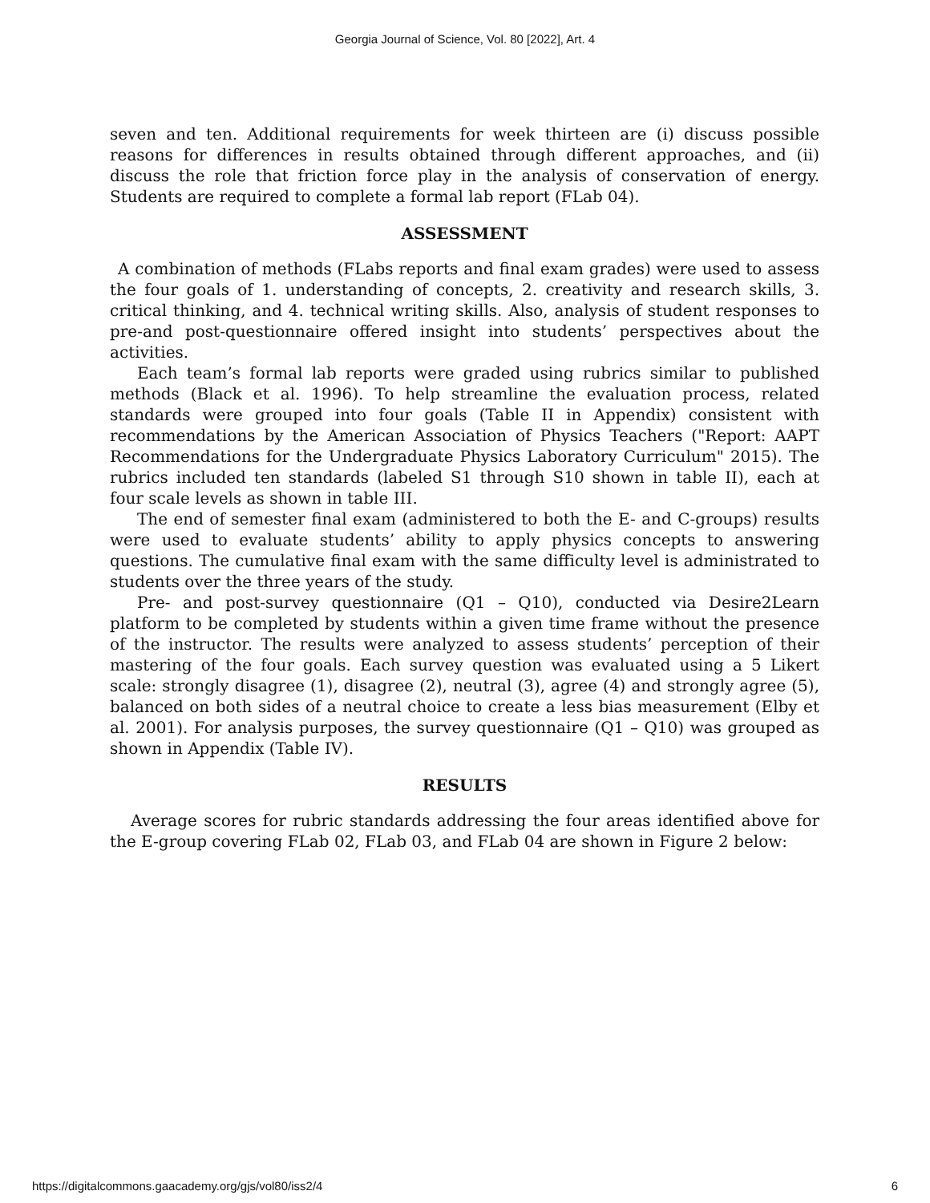Georgia Journal of Science, Vol. 80 [2022], Art. 4
seven and ten. Additional requirements for week thirteen are (i) discuss possible reasons for differences in results obtained through different approaches, and (ii) discuss the role that friction force play in the analysis of conservation of energy. Students are required to complete a formal lab report (FLab 04).
ASSESSMENT
A combination of methods (FLabs reports and final exam grades) were used to assess the four goals of 1. understanding of concepts, 2. creativity and research skills, 3. critical thinking, and 4. technical writing skills. Also, analysis of student responses to pre-and post-questionnaire offered insight into students’ perspectives about the activities.
Each team’s formal lab reports were graded using rubrics similar to published methods (Black et al. 1996). To help streamline the evaluation process, related standards were grouped into four goals (Table II in Appendix) consistent with recommendations by the American Association of Physics Teachers ("Report: AAPT Recommendations for the Undergraduate Physics Laboratory Curriculum" 2015). The rubrics included ten standards (labeled S1 through S10 shown in table II), each at four scale levels as shown in table III.
The end of semester final exam (administered to both the E- and C-groups) results were used to evaluate students’ ability to apply physics concepts to answering questions. The cumulative final exam with the same difficulty level is administrated to students over the three years of the study.
Pre- and post-survey questionnaire (Q1 – Q10), conducted via Desire2Learn platform to be completed by students within a given time frame without the presence of the instructor. The results were analyzed to assess students’ perception of their mastering of the four goals. Each survey question was evaluated using a 5 Likert scale: strongly disagree (1), disagree (2), neutral (3), agree (4) and strongly agree (5), balanced on both sides of a neutral choice to create a less bias measurement (Elby et al. 2001). For analysis purposes, the survey questionnaire (Q1 – Q10) was grouped as shown in Appendix (Table IV).
RESULTS
Average scores for rubric standards addressing the four areas identified above for the E-group covering FLab 02, FLab 03, and FLab 04 are shown in Figure 2 below:
https://digitalcommons.gaacademy.org/gjs/vol80/iss2/4 6